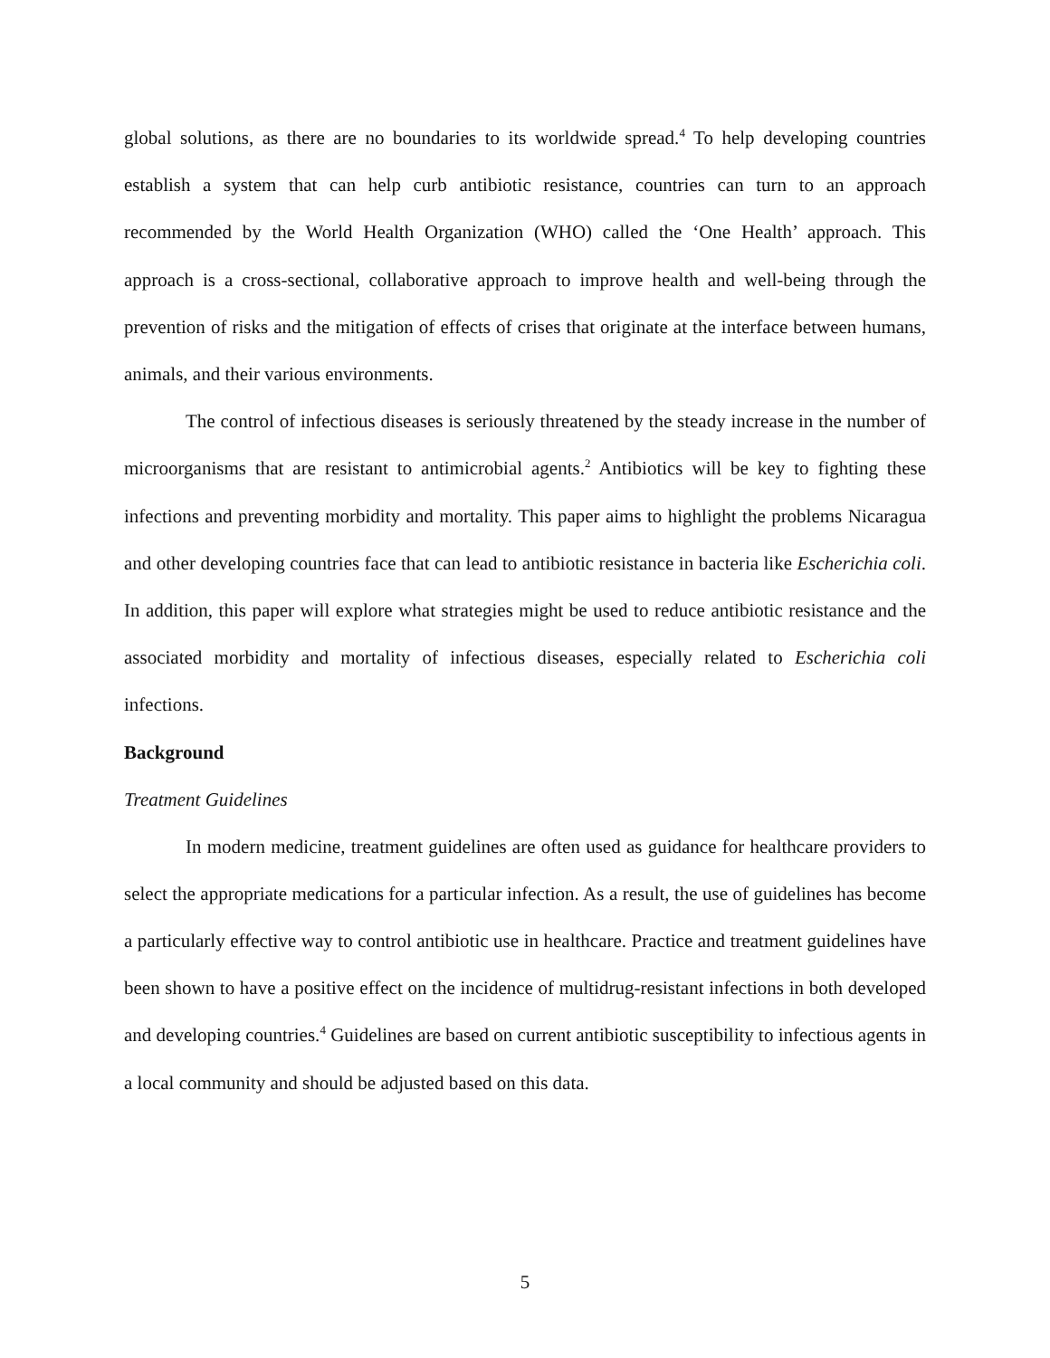global solutions, as there are no boundaries to its worldwide spread.<sup>4</sup> To help developing countries establish a system that can help curb antibiotic resistance, countries can turn to an approach recommended by the World Health Organization (WHO) called the ‘One Health’ approach. This approach is a cross-sectional, collaborative approach to improve health and well-being through the prevention of risks and the mitigation of effects of crises that originate at the interface between humans, animals, and their various environments.
The control of infectious diseases is seriously threatened by the steady increase in the number of microorganisms that are resistant to antimicrobial agents.<sup>2</sup> Antibiotics will be key to fighting these infections and preventing morbidity and mortality. This paper aims to highlight the problems Nicaragua and other developing countries face that can lead to antibiotic resistance in bacteria like Escherichia coli. In addition, this paper will explore what strategies might be used to reduce antibiotic resistance and the associated morbidity and mortality of infectious diseases, especially related to Escherichia coli infections.
Background
Treatment Guidelines
In modern medicine, treatment guidelines are often used as guidance for healthcare providers to select the appropriate medications for a particular infection. As a result, the use of guidelines has become a particularly effective way to control antibiotic use in healthcare. Practice and treatment guidelines have been shown to have a positive effect on the incidence of multidrug-resistant infections in both developed and developing countries.<sup>4</sup> Guidelines are based on current antibiotic susceptibility to infectious agents in a local community and should be adjusted based on this data.
5